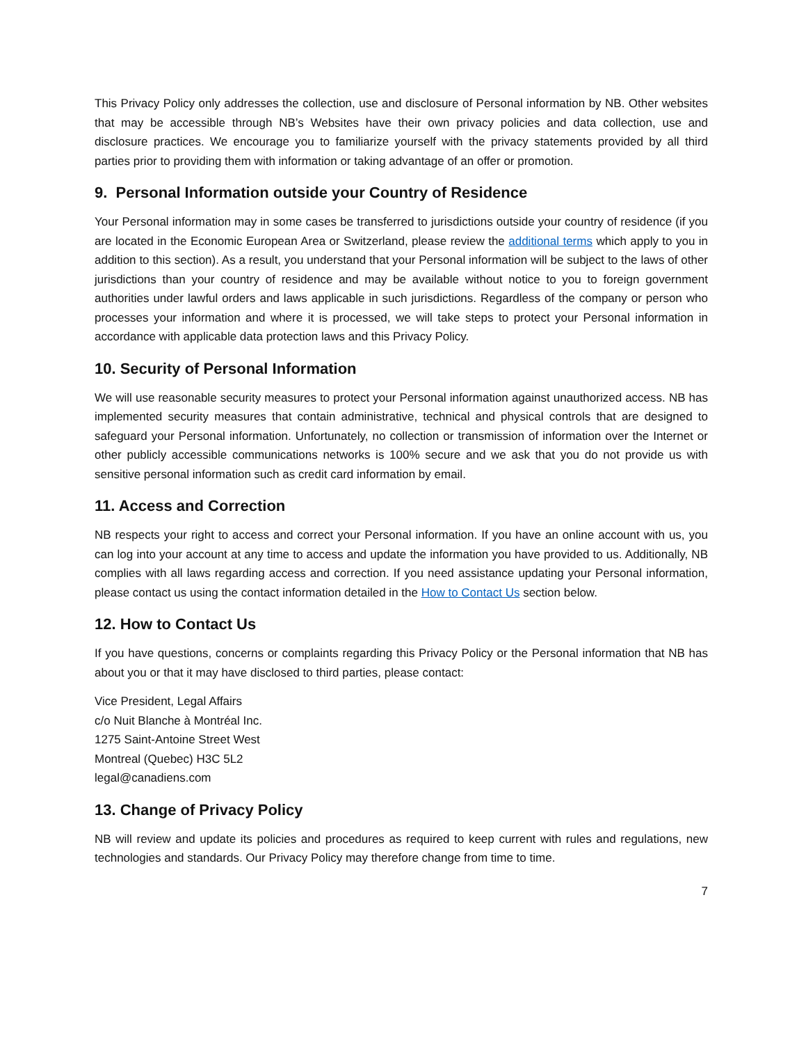This Privacy Policy only addresses the collection, use and disclosure of Personal information by NB. Other websites that may be accessible through NB’s Websites have their own privacy policies and data collection, use and disclosure practices. We encourage you to familiarize yourself with the privacy statements provided by all third parties prior to providing them with information or taking advantage of an offer or promotion.
9. Personal Information outside your Country of Residence
Your Personal information may in some cases be transferred to jurisdictions outside your country of residence (if you are located in the Economic European Area or Switzerland, please review the additional terms which apply to you in addition to this section). As a result, you understand that your Personal information will be subject to the laws of other jurisdictions than your country of residence and may be available without notice to you to foreign government authorities under lawful orders and laws applicable in such jurisdictions. Regardless of the company or person who processes your information and where it is processed, we will take steps to protect your Personal information in accordance with applicable data protection laws and this Privacy Policy.
10. Security of Personal Information
We will use reasonable security measures to protect your Personal information against unauthorized access. NB has implemented security measures that contain administrative, technical and physical controls that are designed to safeguard your Personal information. Unfortunately, no collection or transmission of information over the Internet or other publicly accessible communications networks is 100% secure and we ask that you do not provide us with sensitive personal information such as credit card information by email.
11. Access and Correction
NB respects your right to access and correct your Personal information. If you have an online account with us, you can log into your account at any time to access and update the information you have provided to us. Additionally, NB complies with all laws regarding access and correction. If you need assistance updating your Personal information, please contact us using the contact information detailed in the How to Contact Us section below.
12. How to Contact Us
If you have questions, concerns or complaints regarding this Privacy Policy or the Personal information that NB has about you or that it may have disclosed to third parties, please contact:
Vice President, Legal Affairs
c/o Nuit Blanche à Montréal Inc.
1275 Saint-Antoine Street West
Montreal (Quebec) H3C 5L2
legal@canadiens.com
13. Change of Privacy Policy
NB will review and update its policies and procedures as required to keep current with rules and regulations, new technologies and standards. Our Privacy Policy may therefore change from time to time.
7